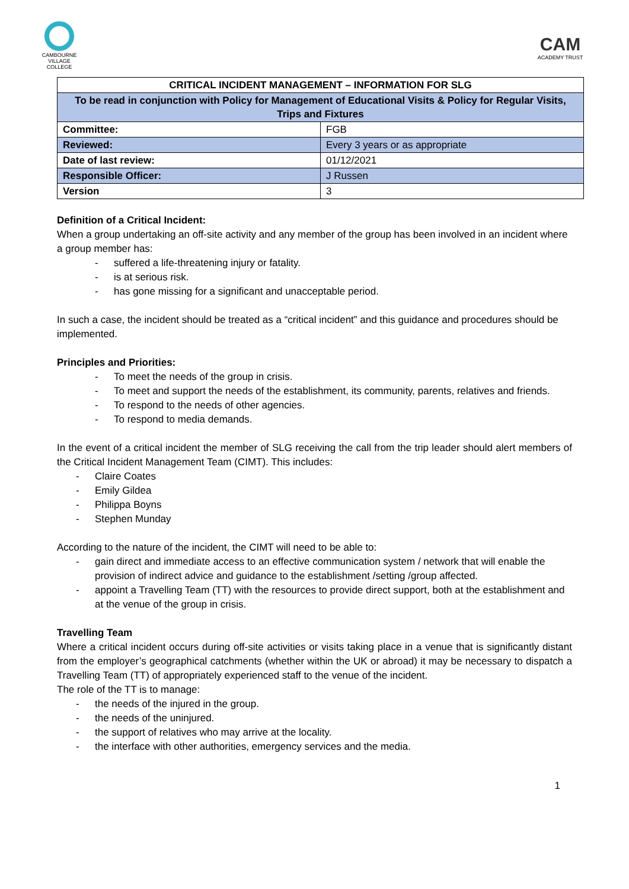CAMBOURNE VILLAGE COLLEGE
CAM
ACADEMY TRUST
| CRITICAL INCIDENT MANAGEMENT – INFORMATION FOR SLG | |
| --- | --- |
| To be read in conjunction with Policy for Management of Educational Visits & Policy for Regular Visits, Trips and Fixtures | |
| Committee: | FGB |
| Reviewed: | Every 3 years or as appropriate |
| Date of last review: | 01/12/2021 |
| Responsible Officer: | J Russen |
| Version | 3 |
Definition of a Critical Incident:
When a group undertaking an off-site activity and any member of the group has been involved in an incident where a group member has:
- suffered a life-threatening injury or fatality.
- is at serious risk.
- has gone missing for a significant and unacceptable period.
In such a case, the incident should be treated as a “critical incident” and this guidance and procedures should be implemented.
Principles and Priorities:
- To meet the needs of the group in crisis.
- To meet and support the needs of the establishment, its community, parents, relatives and friends.
- To respond to the needs of other agencies.
- To respond to media demands.
In the event of a critical incident the member of SLG receiving the call from the trip leader should alert members of the Critical Incident Management Team (CIMT). This includes:
- Claire Coates
- Emily Gildea
- Philippa Boyns
- Stephen Munday
According to the nature of the incident, the CIMT will need to be able to:
- gain direct and immediate access to an effective communication system / network that will enable the provision of indirect advice and guidance to the establishment /setting /group affected.
- appoint a Travelling Team (TT) with the resources to provide direct support, both at the establishment and at the venue of the group in crisis.
Travelling Team
Where a critical incident occurs during off-site activities or visits taking place in a venue that is significantly distant from the employer’s geographical catchments (whether within the UK or abroad) it may be necessary to dispatch a Travelling Team (TT) of appropriately experienced staff to the venue of the incident.
The role of the TT is to manage:
- the needs of the injured in the group.
- the needs of the uninjured.
- the support of relatives who may arrive at the locality.
- the interface with other authorities, emergency services and the media.
1